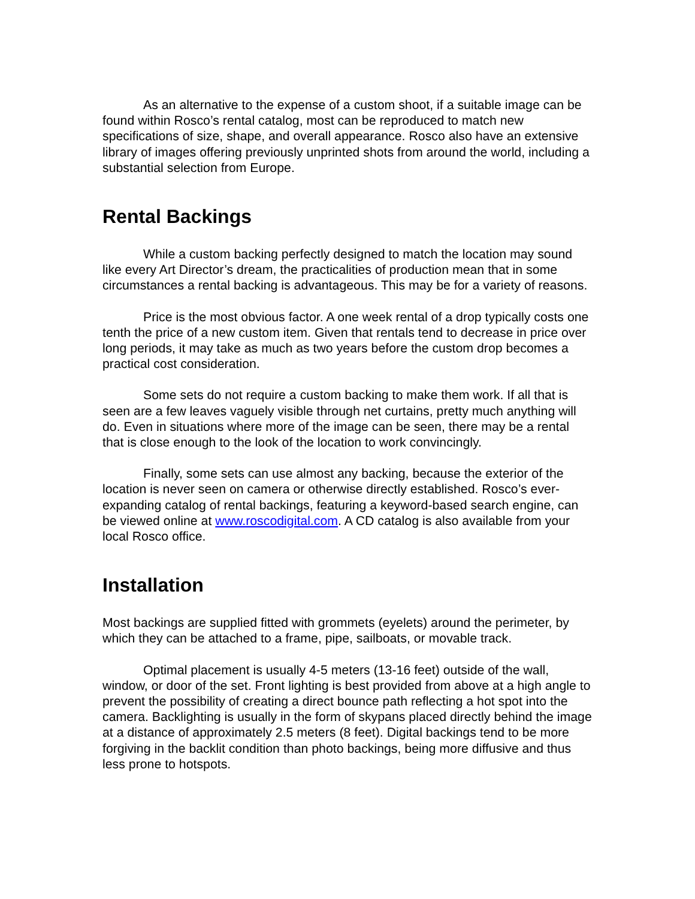As an alternative to the expense of a custom shoot, if a suitable image can be found within Rosco’s rental catalog, most can be reproduced to match new specifications of size, shape, and overall appearance. Rosco also have an extensive library of images offering previously unprinted shots from around the world, including a substantial selection from Europe.
Rental Backings
While a custom backing perfectly designed to match the location may sound like every Art Director’s dream, the practicalities of production mean that in some circumstances a rental backing is advantageous. This may be for a variety of reasons.
Price is the most obvious factor. A one week rental of a drop typically costs one tenth the price of a new custom item. Given that rentals tend to decrease in price over long periods, it may take as much as two years before the custom drop becomes a practical cost consideration.
Some sets do not require a custom backing to make them work. If all that is seen are a few leaves vaguely visible through net curtains, pretty much anything will do. Even in situations where more of the image can be seen, there may be a rental that is close enough to the look of the location to work convincingly.
Finally, some sets can use almost any backing, because the exterior of the location is never seen on camera or otherwise directly established. Rosco’s ever-expanding catalog of rental backings, featuring a keyword-based search engine, can be viewed online at www.roscodigital.com. A CD catalog is also available from your local Rosco office.
Installation
Most backings are supplied fitted with grommets (eyelets) around the perimeter, by which they can be attached to a frame, pipe, sailboats, or movable track.
Optimal placement is usually 4-5 meters (13-16 feet) outside of the wall, window, or door of the set. Front lighting is best provided from above at a high angle to prevent the possibility of creating a direct bounce path reflecting a hot spot into the camera. Backlighting is usually in the form of skypans placed directly behind the image at a distance of approximately 2.5 meters (8 feet). Digital backings tend to be more forgiving in the backlit condition than photo backings, being more diffusive and thus less prone to hotspots.